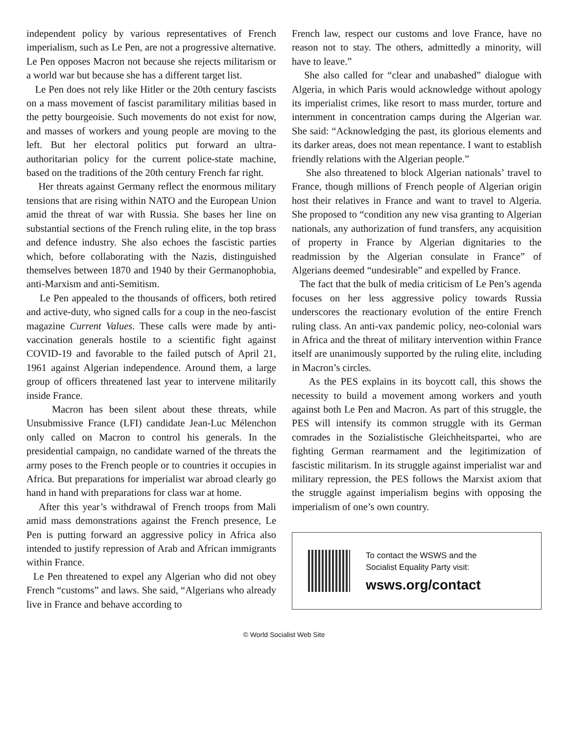independent policy by various representatives of French imperialism, such as Le Pen, are not a progressive alternative. Le Pen opposes Macron not because she rejects militarism or a world war but because she has a different target list.
Le Pen does not rely like Hitler or the 20th century fascists on a mass movement of fascist paramilitary militias based in the petty bourgeoisie. Such movements do not exist for now, and masses of workers and young people are moving to the left. But her electoral politics put forward an ultra-authoritarian policy for the current police-state machine, based on the traditions of the 20th century French far right.
Her threats against Germany reflect the enormous military tensions that are rising within NATO and the European Union amid the threat of war with Russia. She bases her line on substantial sections of the French ruling elite, in the top brass and defence industry. She also echoes the fascistic parties which, before collaborating with the Nazis, distinguished themselves between 1870 and 1940 by their Germanophobia, anti-Marxism and anti-Semitism.
Le Pen appealed to the thousands of officers, both retired and active-duty, who signed calls for a coup in the neo-fascist magazine Current Values. These calls were made by anti-vaccination generals hostile to a scientific fight against COVID-19 and favorable to the failed putsch of April 21, 1961 against Algerian independence. Around them, a large group of officers threatened last year to intervene militarily inside France.
Macron has been silent about these threats, while Unsubmissive France (LFI) candidate Jean-Luc Mélenchon only called on Macron to control his generals. In the presidential campaign, no candidate warned of the threats the army poses to the French people or to countries it occupies in Africa. But preparations for imperialist war abroad clearly go hand in hand with preparations for class war at home.
After this year’s withdrawal of French troops from Mali amid mass demonstrations against the French presence, Le Pen is putting forward an aggressive policy in Africa also intended to justify repression of Arab and African immigrants within France.
Le Pen threatened to expel any Algerian who did not obey French “customs” and laws. She said, “Algerians who already live in France and behave according to
French law, respect our customs and love France, have no reason not to stay. The others, admittedly a minority, will have to leave.”
She also called for “clear and unabashed” dialogue with Algeria, in which Paris would acknowledge without apology its imperialist crimes, like resort to mass murder, torture and internment in concentration camps during the Algerian war. She said: “Acknowledging the past, its glorious elements and its darker areas, does not mean repentance. I want to establish friendly relations with the Algerian people.”
She also threatened to block Algerian nationals’ travel to France, though millions of French people of Algerian origin host their relatives in France and want to travel to Algeria. She proposed to “condition any new visa granting to Algerian nationals, any authorization of fund transfers, any acquisition of property in France by Algerian dignitaries to the readmission by the Algerian consulate in France” of Algerians deemed “undesirable” and expelled by France.
The fact that the bulk of media criticism of Le Pen’s agenda focuses on her less aggressive policy towards Russia underscores the reactionary evolution of the entire French ruling class. An anti-vax pandemic policy, neo-colonial wars in Africa and the threat of military intervention within France itself are unanimously supported by the ruling elite, including in Macron’s circles.
As the PES explains in its boycott call, this shows the necessity to build a movement among workers and youth against both Le Pen and Macron. As part of this struggle, the PES will intensify its common struggle with its German comrades in the Sozialistische Gleichheitspartei, who are fighting German rearmament and the legitimization of fascistic militarism. In its struggle against imperialist war and military repression, the PES follows the Marxist axiom that the struggle against imperialism begins with opposing the imperialism of one’s own country.
To contact the WSWS and the
Socialist Equality Party visit:
wsws.org/contact
© World Socialist Web Site